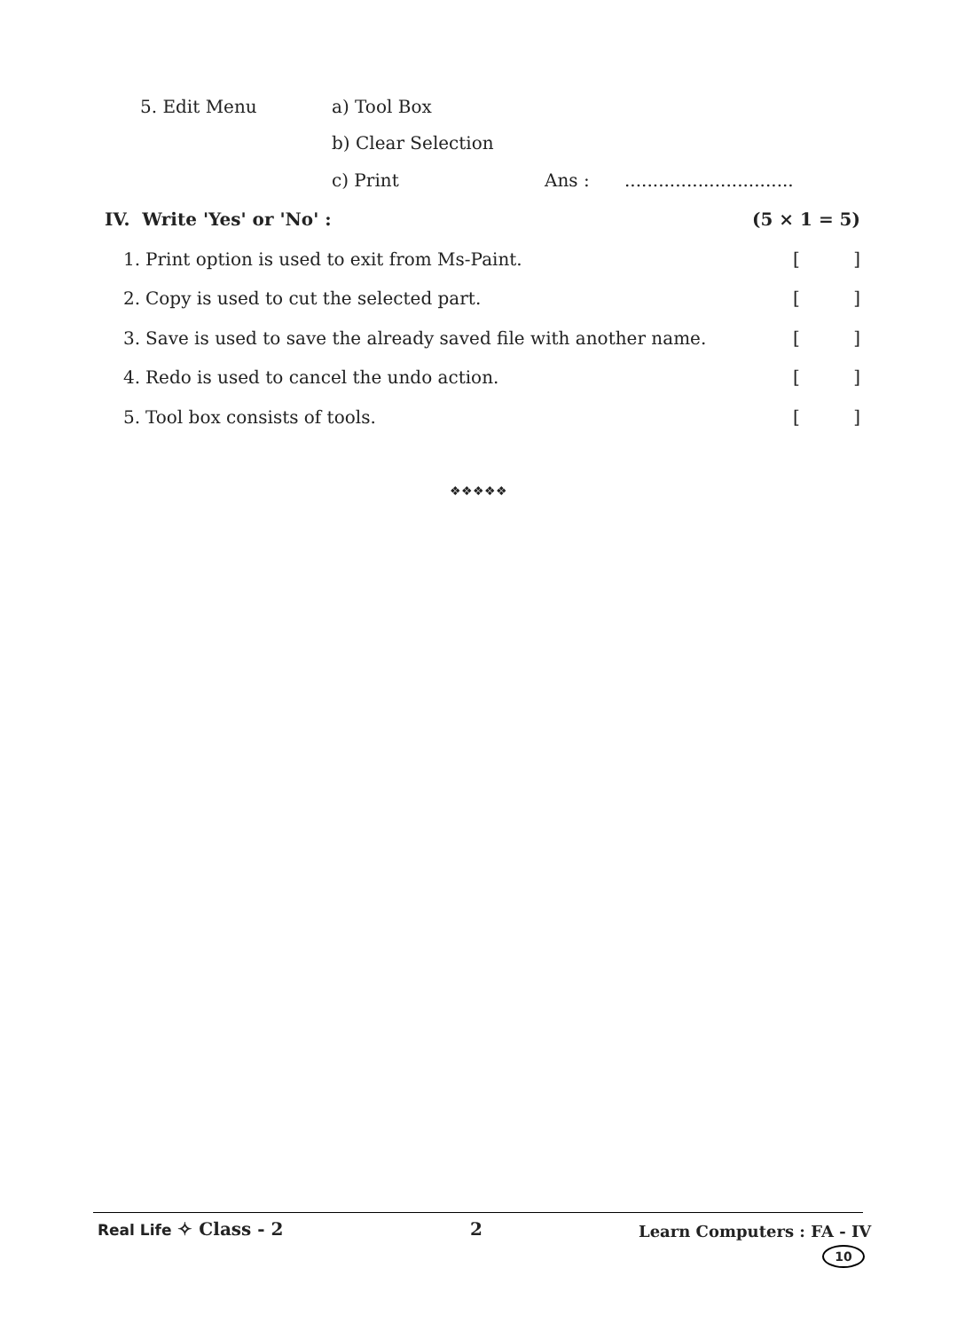5. Edit Menu a) Tool Box
b) Clear Selection
c) Print Ans :..............................
IV. Write 'Yes' or 'No' : (5 × 1 = 5)
1. Print option is used to exit from Ms-Paint. []
2. Copy is used to cut the selected part. []
3. Save is used to save the already saved file with another name. []
4. Redo is used to cancel the undo action. []
5. Tool box consists of tools. []
❖❖❖❖❖
Real Life ✧ Class - 2 2 Learn Computers : FA - IV
10